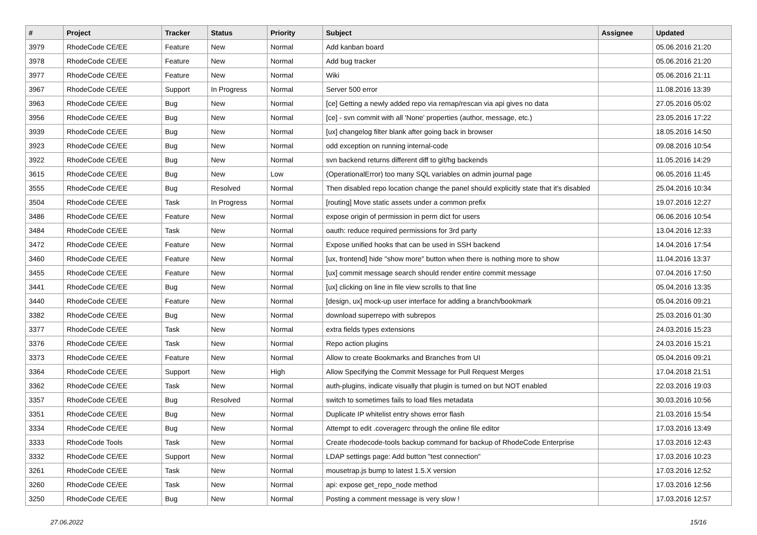| # | Project | Tracker | Status | Priority | Subject | Assignee | Updated |
| --- | --- | --- | --- | --- | --- | --- | --- |
| 3979 | RhodeCode CE/EE | Feature | New | Normal | Add kanban board | | 05.06.2016 21:20 |
| 3978 | RhodeCode CE/EE | Feature | New | Normal | Add bug tracker | | 05.06.2016 21:20 |
| 3977 | RhodeCode CE/EE | Feature | New | Normal | Wiki | | 05.06.2016 21:11 |
| 3967 | RhodeCode CE/EE | Support | In Progress | Normal | Server 500 error | | 11.08.2016 13:39 |
| 3963 | RhodeCode CE/EE | Bug | New | Normal | [ce] Getting a newly added repo via remap/rescan via api gives no data | | 27.05.2016 05:02 |
| 3956 | RhodeCode CE/EE | Bug | New | Normal | [ce] - svn commit with all 'None' properties (author, message, etc.) | | 23.05.2016 17:22 |
| 3939 | RhodeCode CE/EE | Bug | New | Normal | [ux] changelog filter blank after going back in browser | | 18.05.2016 14:50 |
| 3923 | RhodeCode CE/EE | Bug | New | Normal | odd exception on running internal-code | | 09.08.2016 10:54 |
| 3922 | RhodeCode CE/EE | Bug | New | Normal | svn backend returns different diff to git/hg backends | | 11.05.2016 14:29 |
| 3615 | RhodeCode CE/EE | Bug | New | Low | (OperationalError) too many SQL variables on admin journal page | | 06.05.2016 11:45 |
| 3555 | RhodeCode CE/EE | Bug | Resolved | Normal | Then disabled repo location change the panel should explicitly state that it's disabled | | 25.04.2016 10:34 |
| 3504 | RhodeCode CE/EE | Task | In Progress | Normal | [routing] Move static assets under a common prefix | | 19.07.2016 12:27 |
| 3486 | RhodeCode CE/EE | Feature | New | Normal | expose origin of permission in perm dict for users | | 06.06.2016 10:54 |
| 3484 | RhodeCode CE/EE | Task | New | Normal | oauth: reduce required permissions for 3rd party | | 13.04.2016 12:33 |
| 3472 | RhodeCode CE/EE | Feature | New | Normal | Expose unified hooks that can be used in SSH backend | | 14.04.2016 17:54 |
| 3460 | RhodeCode CE/EE | Feature | New | Normal | [ux, frontend] hide "show more" button when there is nothing more to show | | 11.04.2016 13:37 |
| 3455 | RhodeCode CE/EE | Feature | New | Normal | [ux] commit message search should render entire commit message | | 07.04.2016 17:50 |
| 3441 | RhodeCode CE/EE | Bug | New | Normal | [ux] clicking on line in file view scrolls to that line | | 05.04.2016 13:35 |
| 3440 | RhodeCode CE/EE | Feature | New | Normal | [design, ux] mock-up user interface for adding a branch/bookmark | | 05.04.2016 09:21 |
| 3382 | RhodeCode CE/EE | Bug | New | Normal | download superrepo with subrepos | | 25.03.2016 01:30 |
| 3377 | RhodeCode CE/EE | Task | New | Normal | extra fields types extensions | | 24.03.2016 15:23 |
| 3376 | RhodeCode CE/EE | Task | New | Normal | Repo action plugins | | 24.03.2016 15:21 |
| 3373 | RhodeCode CE/EE | Feature | New | Normal | Allow to create Bookmarks and Branches from UI | | 05.04.2016 09:21 |
| 3364 | RhodeCode CE/EE | Support | New | High | Allow Specifying the Commit Message for Pull Request Merges | | 17.04.2018 21:51 |
| 3362 | RhodeCode CE/EE | Task | New | Normal | auth-plugins, indicate visually that plugin is turned on but NOT enabled | | 22.03.2016 19:03 |
| 3357 | RhodeCode CE/EE | Bug | Resolved | Normal | switch to sometimes fails to load files metadata | | 30.03.2016 10:56 |
| 3351 | RhodeCode CE/EE | Bug | New | Normal | Duplicate IP whitelist entry shows error flash | | 21.03.2016 15:54 |
| 3334 | RhodeCode CE/EE | Bug | New | Normal | Attempt to edit .coveragerc through the online file editor | | 17.03.2016 13:49 |
| 3333 | RhodeCode Tools | Task | New | Normal | Create rhodecode-tools backup command for backup of RhodeCode Enterprise | | 17.03.2016 12:43 |
| 3332 | RhodeCode CE/EE | Support | New | Normal | LDAP settings page: Add button "test connection" | | 17.03.2016 10:23 |
| 3261 | RhodeCode CE/EE | Task | New | Normal | mousetrap.js bump to latest 1.5.X version | | 17.03.2016 12:52 |
| 3260 | RhodeCode CE/EE | Task | New | Normal | api: expose get_repo_node method | | 17.03.2016 12:56 |
| 3250 | RhodeCode CE/EE | Bug | New | Normal | Posting a comment message is very slow ! | | 17.03.2016 12:57 |
27.06.2022 15/16